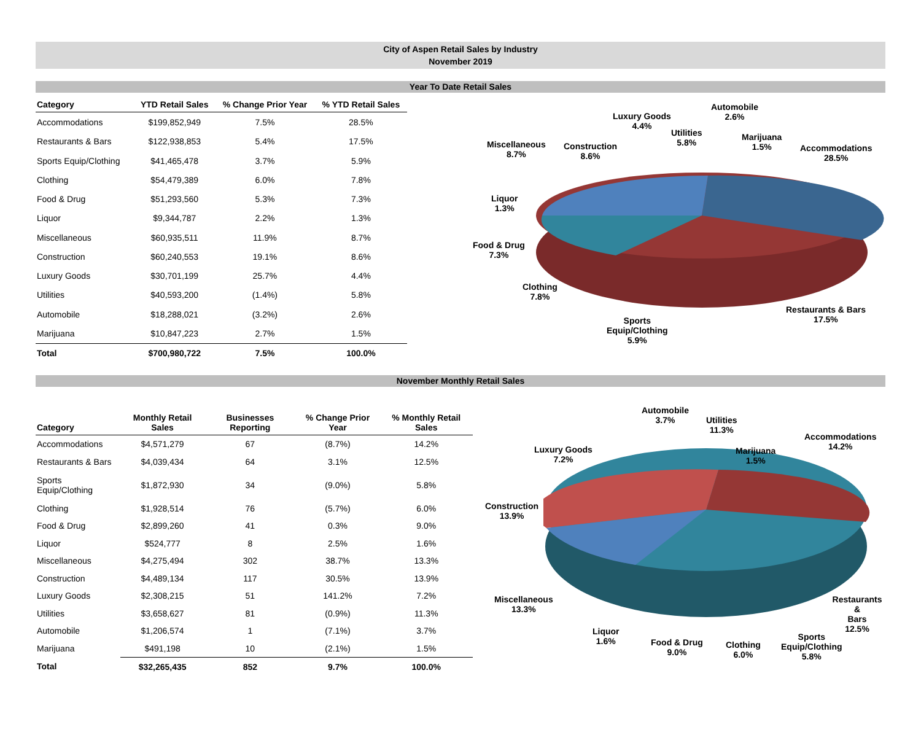City of Aspen Retail Sales by Industry
November 2019
Year To Date Retail Sales
| Category | YTD Retail Sales | % Change Prior Year | % YTD Retail Sales |
| --- | --- | --- | --- |
| Accommodations | $199,852,949 | 7.5% | 28.5% |
| Restaurants & Bars | $122,938,853 | 5.4% | 17.5% |
| Sports Equip/Clothing | $41,465,478 | 3.7% | 5.9% |
| Clothing | $54,479,389 | 6.0% | 7.8% |
| Food & Drug | $51,293,560 | 5.3% | 7.3% |
| Liquor | $9,344,787 | 2.2% | 1.3% |
| Miscellaneous | $60,935,511 | 11.9% | 8.7% |
| Construction | $60,240,553 | 19.1% | 8.6% |
| Luxury Goods | $30,701,199 | 25.7% | 4.4% |
| Utilities | $40,593,200 | (1.4%) | 5.8% |
| Automobile | $18,288,021 | (3.2%) | 2.6% |
| Marijuana | $10,847,223 | 2.7% | 1.5% |
| Total | $700,980,722 | 7.5% | 100.0% |
Luxury Goods
4.4%
Automobile
2.6%
Utilities
5.8%
Marijuana
1.5%
Miscellaneous
8.7%
Construction
8.6%
Accommodations
28.5%
Liquor
1.3%
Food & Drug
7.3%
Clothing
7.8%
Restaurants & Bars
17.5%
Sports
Equip/Clothing
5.9%
November Monthly Retail Sales
| Category | Monthly Retail Sales | Businesses Reporting | % Change Prior Year | % Monthly Retail Sales |
| --- | --- | --- | --- | --- |
| Accommodations | $4,571,279 | 67 | (8.7%) | 14.2% |
| Restaurants & Bars | $4,039,434 | 64 | 3.1% | 12.5% |
| Sports Equip/Clothing | $1,872,930 | 34 | (9.0%) | 5.8% |
| Clothing | $1,928,514 | 76 | (5.7%) | 6.0% |
| Food & Drug | $2,899,260 | 41 | 0.3% | 9.0% |
| Liquor | $524,777 | 8 | 2.5% | 1.6% |
| Miscellaneous | $4,275,494 | 302 | 38.7% | 13.3% |
| Construction | $4,489,134 | 117 | 30.5% | 13.9% |
| Luxury Goods | $2,308,215 | 51 | 141.2% | 7.2% |
| Utilities | $3,658,627 | 81 | (0.9%) | 11.3% |
| Automobile | $1,206,574 | 1 | (7.1%) | 3.7% |
| Marijuana | $491,198 | 10 | (2.1%) | 1.5% |
| Total | $32,265,435 | 852 | 9.7% | 100.0% |
Automobile
3.7%
Utilities
11.3%
Accommodations
14.2%
Luxury Goods
7.2%
Marijuana
1.5%
Construction
13.9%
Miscellaneous
13.3%
Restaurants &
Bars
12.5%
Liquor
1.6%
Food & Drug
9.0%
Clothing
6.0%
Sports
Equip/Clothing
5.8%